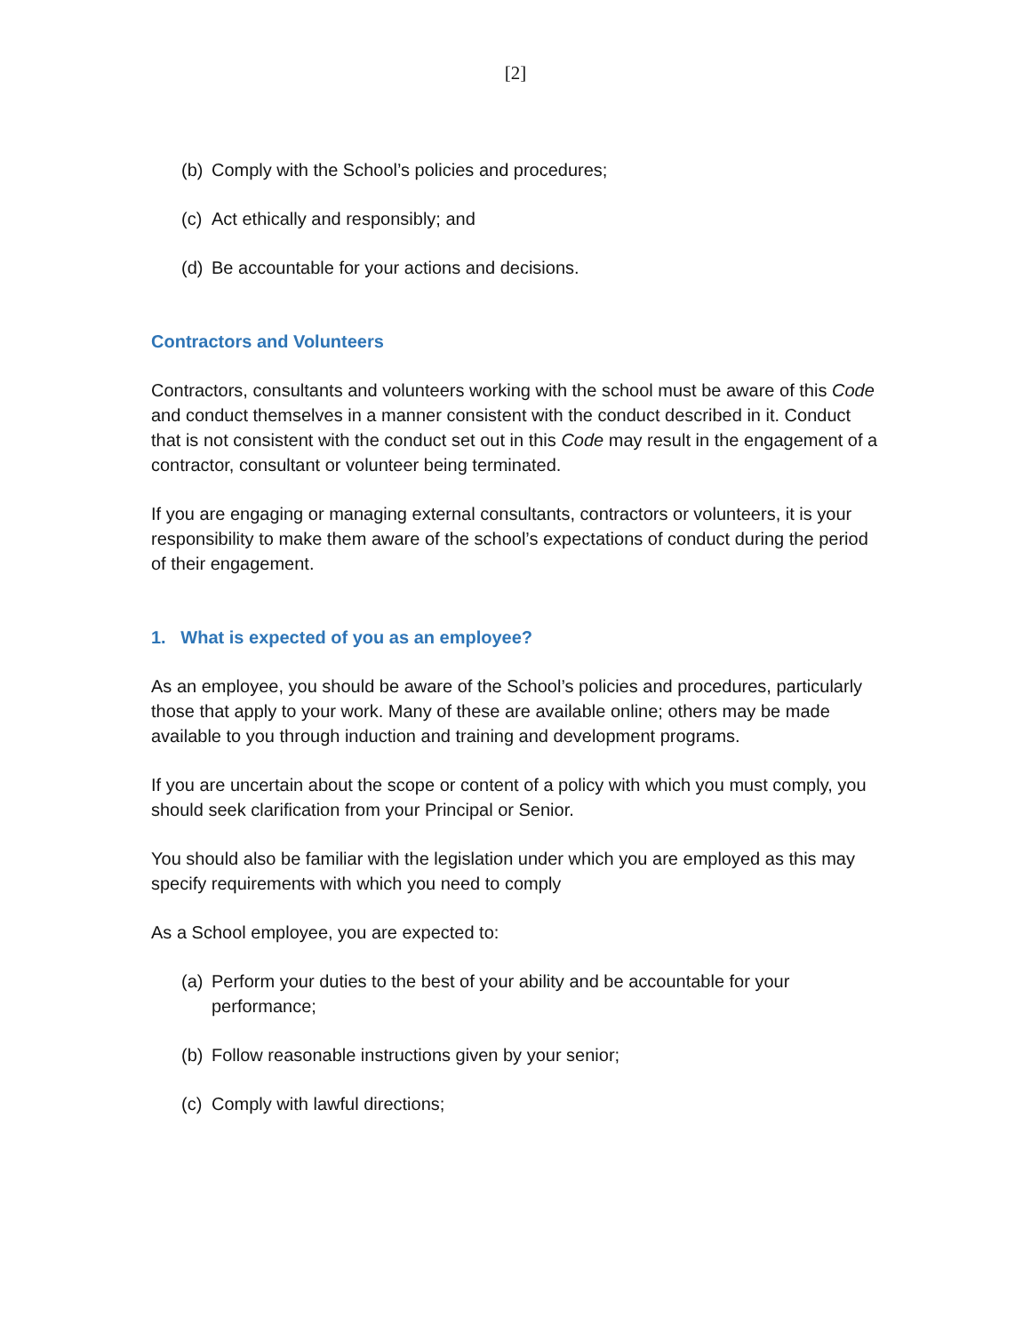[2]
(b) Comply with the School’s policies and procedures;
(c) Act ethically and responsibly; and
(d) Be accountable for your actions and decisions.
Contractors and Volunteers
Contractors, consultants and volunteers working with the school must be aware of this Code and conduct themselves in a manner consistent with the conduct described in it. Conduct that is not consistent with the conduct set out in this Code may result in the engagement of a contractor, consultant or volunteer being terminated.
If you are engaging or managing external consultants, contractors or volunteers, it is your responsibility to make them aware of the school’s expectations of conduct during the period of their engagement.
1. What is expected of you as an employee?
As an employee, you should be aware of the School’s policies and procedures, particularly those that apply to your work. Many of these are available online; others may be made available to you through induction and training and development programs.
If you are uncertain about the scope or content of a policy with which you must comply, you should seek clarification from your Principal or Senior.
You should also be familiar with the legislation under which you are employed as this may specify requirements with which you need to comply
As a School employee, you are expected to:
(a) Perform your duties to the best of your ability and be accountable for your performance;
(b) Follow reasonable instructions given by your senior;
(c) Comply with lawful directions;